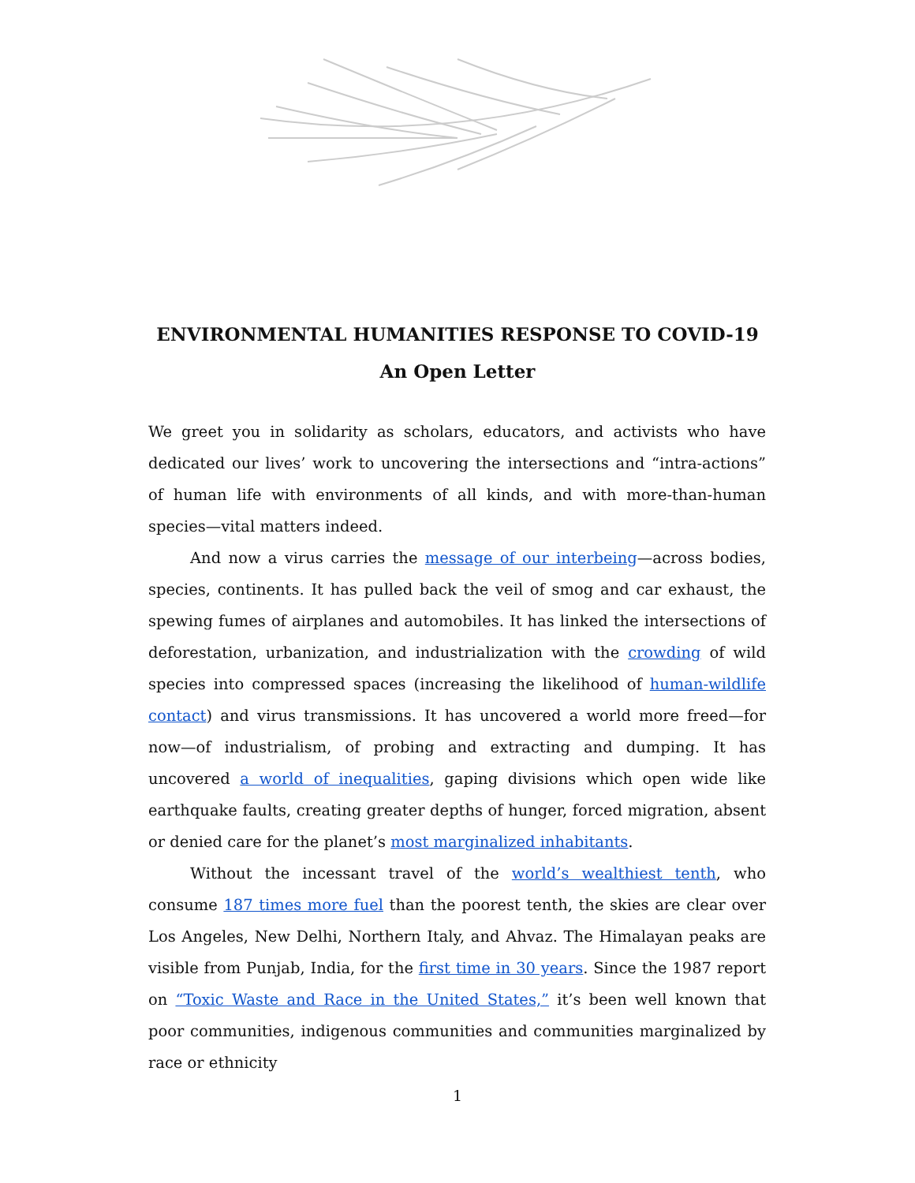ENVIRONMENTAL HUMANITIES RESPONSE TO COVID-19
An Open Letter
We greet you in solidarity as scholars, educators, and activists who have dedicated our lives’ work to uncovering the intersections and “intra-actions” of human life with environments of all kinds, and with more-than-human species—vital matters indeed.
And now a virus carries the message of our interbeing—across bodies, species, continents. It has pulled back the veil of smog and car exhaust, the spewing fumes of airplanes and automobiles. It has linked the intersections of deforestation, urbanization, and industrialization with the crowding of wild species into compressed spaces (increasing the likelihood of human-wildlife contact) and virus transmissions. It has uncovered a world more freed—for now—of industrialism, of probing and extracting and dumping. It has uncovered a world of inequalities, gaping divisions which open wide like earthquake faults, creating greater depths of hunger, forced migration, absent or denied care for the planet’s most marginalized inhabitants.
Without the incessant travel of the world’s wealthiest tenth, who consume 187 times more fuel than the poorest tenth, the skies are clear over Los Angeles, New Delhi, Northern Italy, and Ahvaz. The Himalayan peaks are visible from Punjab, India, for the first time in 30 years. Since the 1987 report on “Toxic Waste and Race in the United States,” it’s been well known that poor communities, indigenous communities and communities marginalized by race or ethnicity
1